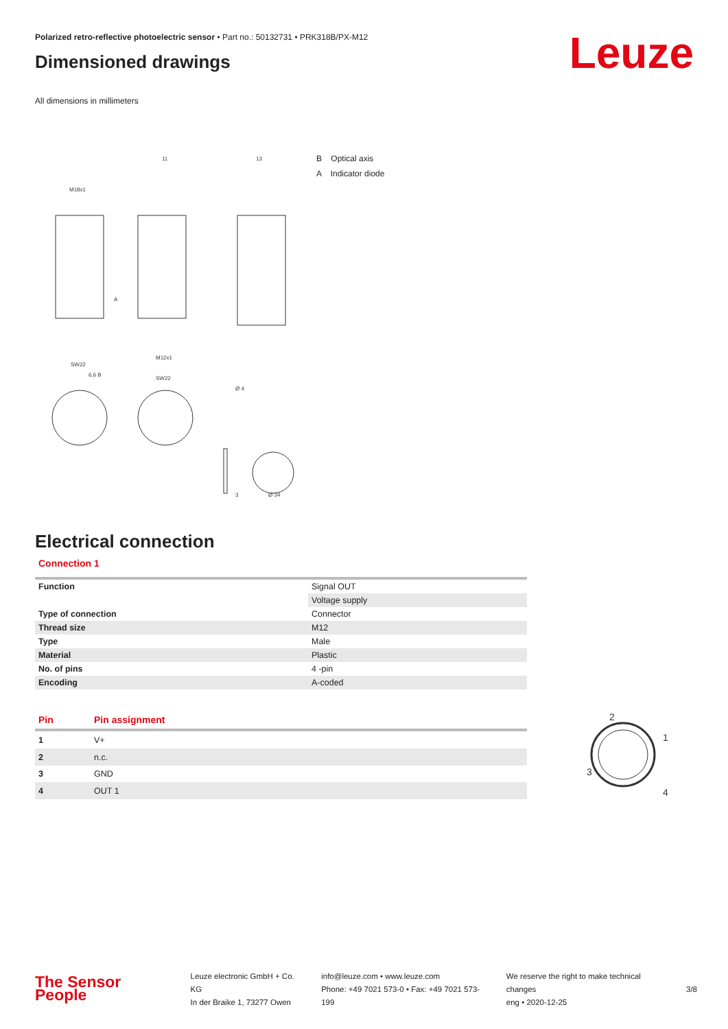Leuze
Polarized retro-reflective photoelectric sensor • Part no.: 50132731 • PRK318B/PX-M12
Dimensioned drawings
All dimensions in millimeters
M18x1
11
13
M12x1
SW22
SW22
Ø 4
3
Ø 34
A
6,6 B
B Optical axis
A Indicator diode
Electrical connection
Connection 1
| Function | Signal OUT |
| | Voltage supply |
| Type of connection | Connector |
| Thread size | M12 |
| Type | Male |
| Material | Plastic |
| No. of pins | 4 -pin |
| Encoding | A-coded |
| Pin | Pin assignment |
| --- | --- |
| 1 | V+ |
| 2 | n.c. |
| 3 | GND |
| 4 | OUT 1 |
2
1
3
4
The Sensor People
Leuze electronic GmbH + Co. KG
In der Braike 1, 73277 Owen
info@leuze.com • www.leuze.com
Phone: +49 7021 573-0 • Fax: +49 7021 573-199
We reserve the right to make technical changes
eng • 2020-12-25
3/8